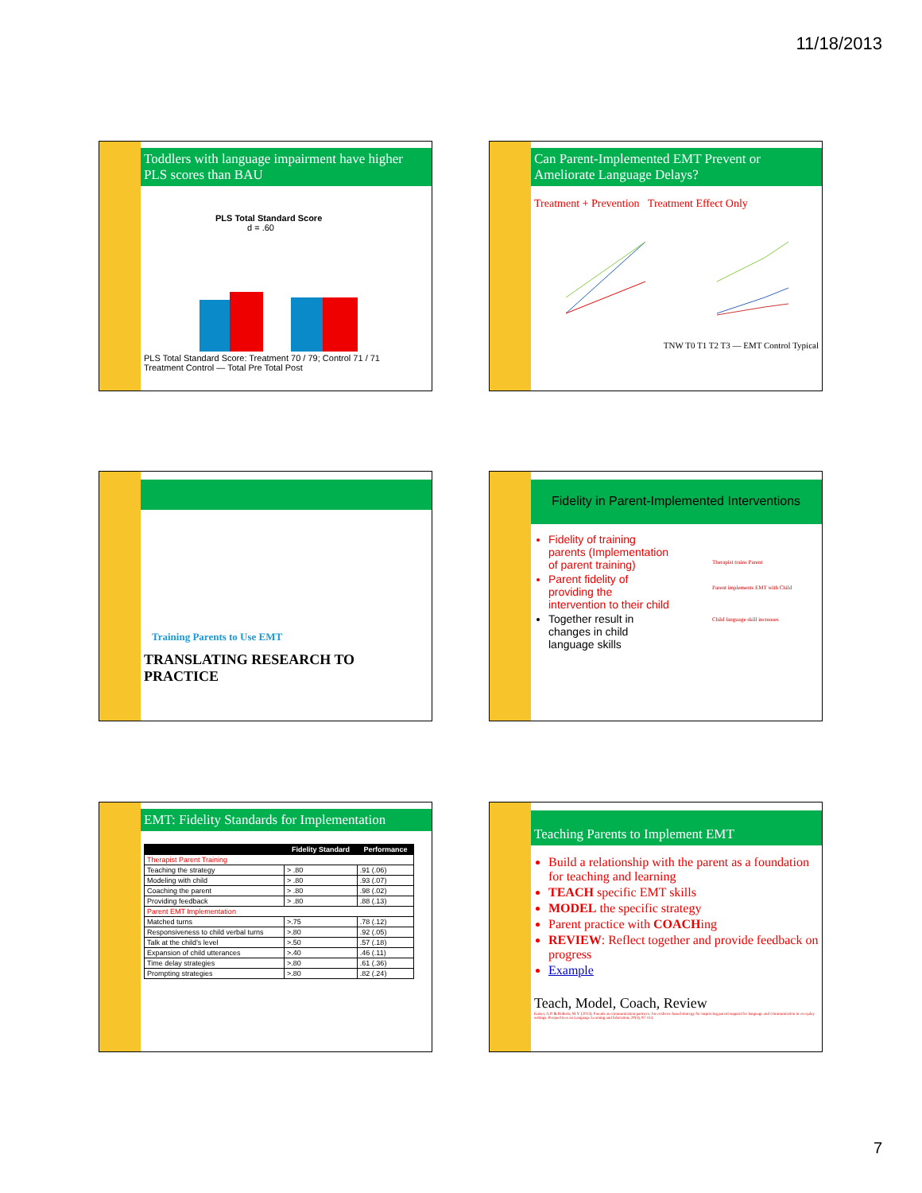11/18/2013
Toddlers with language impairment have higher PLS scores than BAU
PLS Total Standard Score
d = .60
PLS Total Standard Score: Treatment 70 / 79; Control 71 / 71
Treatment Control — Total Pre Total Post
Can Parent-Implemented EMT Prevent or Ameliorate Language Delays?
Treatment + Prevention Treatment Effect Only
TNW T0 T1 T2 T3 — EMT Control Typical
Training Parents to Use EMT
TRANSLATING RESEARCH TO PRACTICE
Fidelity in Parent-Implemented Interventions
Fidelity of training parents (Implementation of parent training)
Parent fidelity of providing the intervention to their child
Together result in changes in child language skills
Therapist trains Parent
Parent implements EMT with Child
Child language skill increases
EMT: Fidelity Standards for Implementation
| | Fidelity Standard | Performance |
| --- | --- | --- |
| Therapist Parent Training | | |
| Teaching the strategy | > .80 | .91 (.06) |
| Modeling with child | > .80 | .93 (.07) |
| Coaching the parent | > .80 | .98 (.02) |
| Providing feedback | > .80 | .88 (.13) |
| Parent EMT Implementation | | |
| Matched turns | >.75 | .78 (.12) |
| Responsiveness to child verbal turns | >.80 | .92 (.05) |
| Talk at the child’s level | >.50 | .57 (.18) |
| Expansion of child utterances | >.40 | .46 (.11) |
| Time delay strategies | >.80 | .61 (.36) |
| Prompting strategies | >.80 | .82 (.24) |
Teaching Parents to Implement EMT
Build a relationship with the parent as a foundation for teaching and learning
TEACH specific EMT skills
MODEL the specific strategy
Parent practice with COACHing
REVIEW: Reflect together and provide feedback on progress
Example
Teach, Model, Coach, Review
Kaiser, A.P. & Roberts, M.Y. (2013). Parents as communication partners: An evidence based strategy for improving parent support for language and communication in everyday settings. Perspectives on Language Learning and Education, 20(3), 97-114.
7